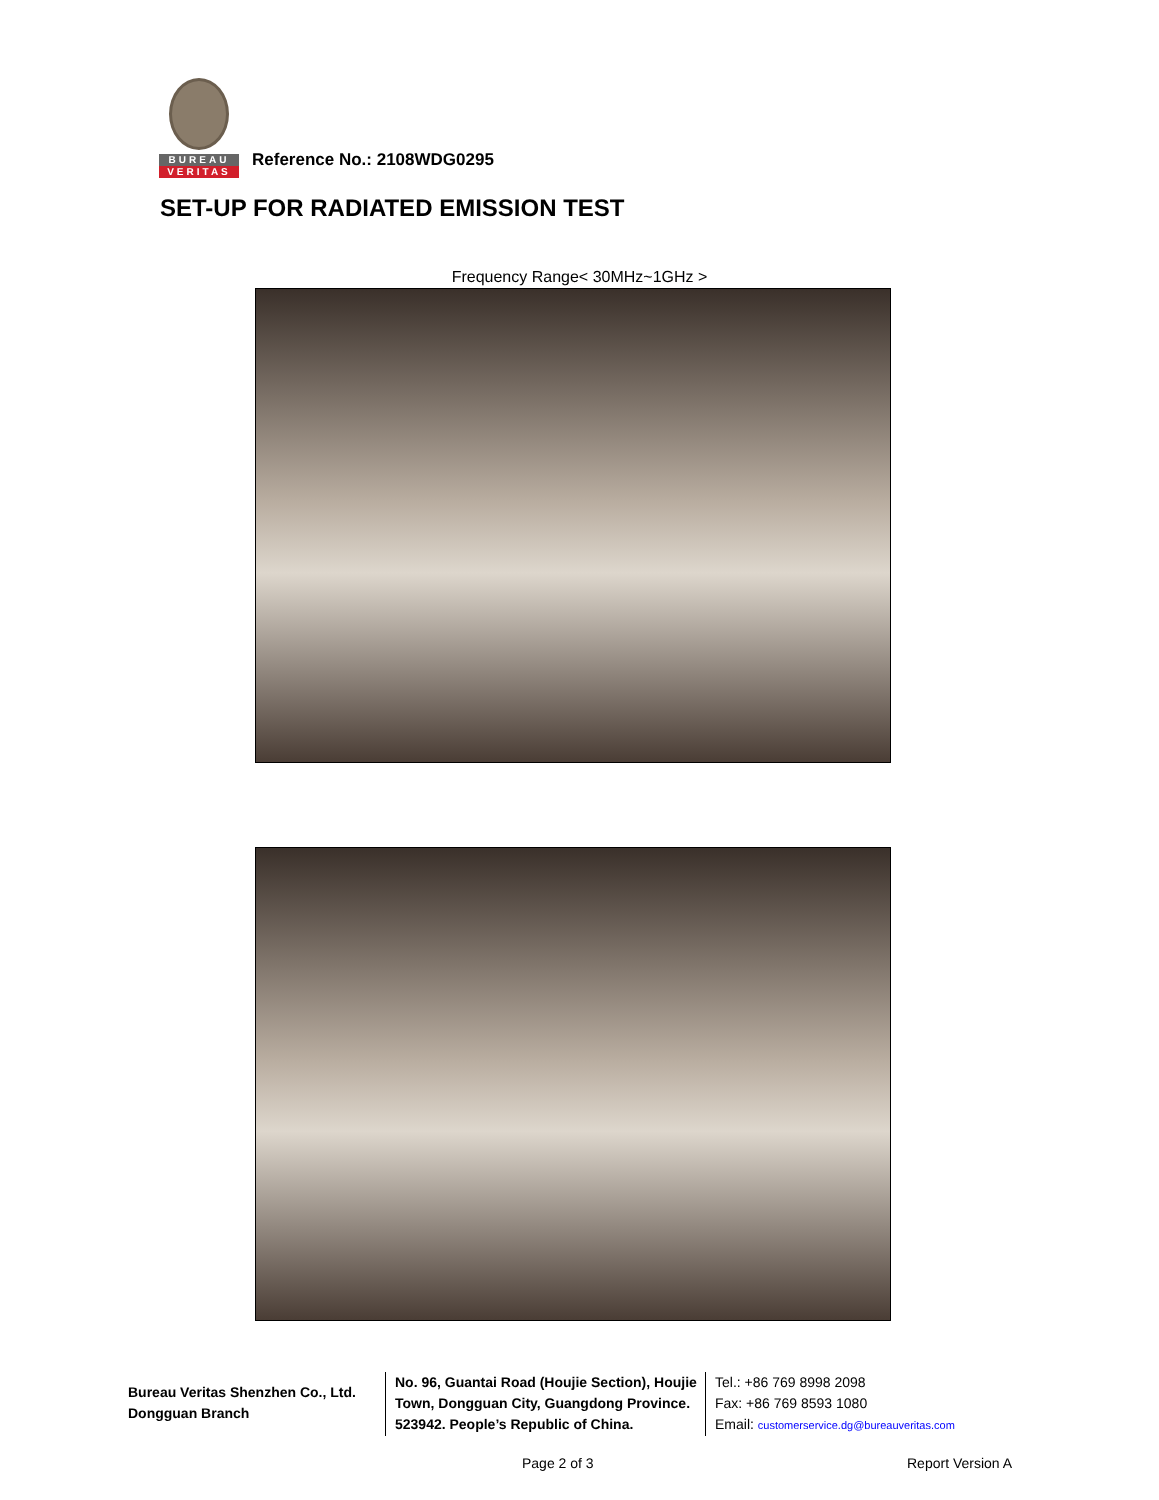BUREAU
VERITAS
Reference No.: 2108WDG0295
SET-UP FOR RADIATED EMISSION TEST
Frequency Range< 30MHz~1GHz >
Bureau Veritas Shenzhen Co., Ltd.
Dongguan Branch
No. 96, Guantai Road (Houjie Section), Houjie Town, Dongguan City, Guangdong Province. 523942. People’s Republic of China.
Tel.: +86 769 8998 2098
Fax: +86 769 8593 1080
Email: customerservice.dg@bureauveritas.com
Page 2 of 3 Report Version A